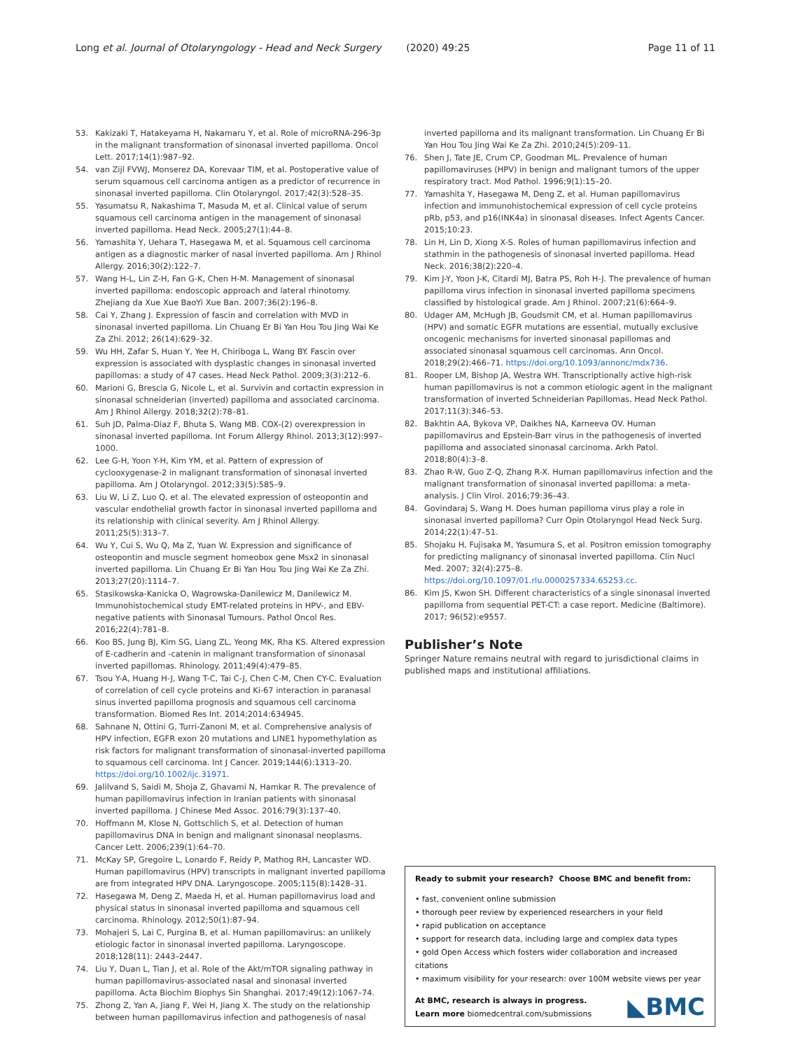Long et al. Journal of Otolaryngology - Head and Neck Surgery (2020) 49:25 Page 11 of 11
53. Kakizaki T, Hatakeyama H, Nakamaru Y, et al. Role of microRNA-296-3p in the malignant transformation of sinonasal inverted papilloma. Oncol Lett. 2017;14(1):987–92.
54. van Zijl FVWJ, Monserez DA, Korevaar TIM, et al. Postoperative value of serum squamous cell carcinoma antigen as a predictor of recurrence in sinonasal inverted papilloma. Clin Otolaryngol. 2017;42(3):528–35.
55. Yasumatsu R, Nakashima T, Masuda M, et al. Clinical value of serum squamous cell carcinoma antigen in the management of sinonasal inverted papilloma. Head Neck. 2005;27(1):44–8.
56. Yamashita Y, Uehara T, Hasegawa M, et al. Squamous cell carcinoma antigen as a diagnostic marker of nasal inverted papilloma. Am J Rhinol Allergy. 2016;30(2):122–7.
57. Wang H-L, Lin Z-H, Fan G-K, Chen H-M. Management of sinonasal inverted papilloma: endoscopic approach and lateral rhinotomy. Zhejiang da Xue Xue BaoYi Xue Ban. 2007;36(2):196–8.
58. Cai Y, Zhang J. Expression of fascin and correlation with MVD in sinonasal inverted papilloma. Lin Chuang Er Bi Yan Hou Tou Jing Wai Ke Za Zhi. 2012; 26(14):629–32.
59. Wu HH, Zafar S, Huan Y, Yee H, Chiriboga L, Wang BY. Fascin over expression is associated with dysplastic changes in sinonasal inverted papillomas: a study of 47 cases. Head Neck Pathol. 2009;3(3):212–6.
60. Marioni G, Brescia G, Nicole L, et al. Survivin and cortactin expression in sinonasal schneiderian (inverted) papilloma and associated carcinoma. Am J Rhinol Allergy. 2018;32(2):78–81.
61. Suh JD, Palma-Diaz F, Bhuta S, Wang MB. COX-(2) overexpression in sinonasal inverted papilloma. Int Forum Allergy Rhinol. 2013;3(12):997–1000.
62. Lee G-H, Yoon Y-H, Kim YM, et al. Pattern of expression of cyclooxygenase-2 in malignant transformation of sinonasal inverted papilloma. Am J Otolaryngol. 2012;33(5):585–9.
63. Liu W, Li Z, Luo Q, et al. The elevated expression of osteopontin and vascular endothelial growth factor in sinonasal inverted papilloma and its relationship with clinical severity. Am J Rhinol Allergy. 2011;25(5):313–7.
64. Wu Y, Cui S, Wu Q, Ma Z, Yuan W. Expression and significance of osteopontin and muscle segment homeobox gene Msx2 in sinonasal inverted papilloma. Lin Chuang Er Bi Yan Hou Tou Jing Wai Ke Za Zhi. 2013;27(20):1114–7.
65. Stasikowska-Kanicka O, Wagrowska-Danilewicz M, Danilewicz M. Immunohistochemical study EMT-related proteins in HPV-, and EBV-negative patients with Sinonasal Tumours. Pathol Oncol Res. 2016;22(4):781–8.
66. Koo BS, Jung BJ, Kim SG, Liang ZL, Yeong MK, Rha KS. Altered expression of E-cadherin and -catenin in malignant transformation of sinonasal inverted papillomas. Rhinology. 2011;49(4):479–85.
67. Tsou Y-A, Huang H-J, Wang T-C, Tai C-J, Chen C-M, Chen CY-C. Evaluation of correlation of cell cycle proteins and Ki-67 interaction in paranasal sinus inverted papilloma prognosis and squamous cell carcinoma transformation. Biomed Res Int. 2014;2014:634945.
68. Sahnane N, Ottini G, Turri-Zanoni M, et al. Comprehensive analysis of HPV infection, EGFR exon 20 mutations and LINE1 hypomethylation as risk factors for malignant transformation of sinonasal-inverted papilloma to squamous cell carcinoma. Int J Cancer. 2019;144(6):1313–20. https://doi.org/10.1002/ijc.31971.
69. Jalilvand S, Saidi M, Shoja Z, Ghavami N, Hamkar R. The prevalence of human papillomavirus infection in Iranian patients with sinonasal inverted papilloma. J Chinese Med Assoc. 2016;79(3):137–40.
70. Hoffmann M, Klose N, Gottschlich S, et al. Detection of human papillomavirus DNA in benign and malignant sinonasal neoplasms. Cancer Lett. 2006;239(1):64–70.
71. McKay SP, Gregoire L, Lonardo F, Reidy P, Mathog RH, Lancaster WD. Human papillomavirus (HPV) transcripts in malignant inverted papilloma are from integrated HPV DNA. Laryngoscope. 2005;115(8):1428–31.
72. Hasegawa M, Deng Z, Maeda H, et al. Human papillomavirus load and physical status in sinonasal inverted papilloma and squamous cell carcinoma. Rhinology. 2012;50(1):87–94.
73. Mohajeri S, Lai C, Purgina B, et al. Human papillomavirus: an unlikely etiologic factor in sinonasal inverted papilloma. Laryngoscope. 2018;128(11): 2443–2447.
74. Liu Y, Duan L, Tian J, et al. Role of the Akt/mTOR signaling pathway in human papillomavirus-associated nasal and sinonasal inverted papilloma. Acta Biochim Biophys Sin Shanghai. 2017;49(12):1067–74.
75. Zhong Z, Yan A, Jiang F, Wei H, Jiang X. The study on the relationship between human papillomavirus infection and pathogenesis of nasal
inverted papilloma and its malignant transformation. Lin Chuang Er Bi Yan Hou Tou Jing Wai Ke Za Zhi. 2010;24(5):209–11.
76. Shen J, Tate JE, Crum CP, Goodman ML. Prevalence of human papillomaviruses (HPV) in benign and malignant tumors of the upper respiratory tract. Mod Pathol. 1996;9(1):15–20.
77. Yamashita Y, Hasegawa M, Deng Z, et al. Human papillomavirus infection and immunohistochemical expression of cell cycle proteins pRb, p53, and p16(INK4a) in sinonasal diseases. Infect Agents Cancer. 2015;10:23.
78. Lin H, Lin D, Xiong X-S. Roles of human papillomavirus infection and stathmin in the pathogenesis of sinonasal inverted papilloma. Head Neck. 2016;38(2):220–4.
79. Kim J-Y, Yoon J-K, Citardi MJ, Batra PS, Roh H-J. The prevalence of human papilloma virus infection in sinonasal inverted papilloma specimens classified by histological grade. Am J Rhinol. 2007;21(6):664–9.
80. Udager AM, McHugh JB, Goudsmit CM, et al. Human papillomavirus (HPV) and somatic EGFR mutations are essential, mutually exclusive oncogenic mechanisms for inverted sinonasal papillomas and associated sinonasal squamous cell carcinomas. Ann Oncol. 2018;29(2):466–71. https://doi.org/10.1093/annonc/mdx736.
81. Rooper LM, Bishop JA, Westra WH. Transcriptionally active high-risk human papillomavirus is not a common etiologic agent in the malignant transformation of inverted Schneiderian Papillomas. Head Neck Pathol. 2017;11(3):346–53.
82. Bakhtin AA, Bykova VP, Daikhes NA, Karneeva OV. Human papillomavirus and Epstein-Barr virus in the pathogenesis of inverted papilloma and associated sinonasal carcinoma. Arkh Patol. 2018;80(4):3–8.
83. Zhao R-W, Guo Z-Q, Zhang R-X. Human papillomavirus infection and the malignant transformation of sinonasal inverted papilloma: a meta-analysis. J Clin Virol. 2016;79:36–43.
84. Govindaraj S, Wang H. Does human papilloma virus play a role in sinonasal inverted papilloma? Curr Opin Otolaryngol Head Neck Surg. 2014;22(1):47–51.
85. Shojaku H, Fujisaka M, Yasumura S, et al. Positron emission tomography for predicting malignancy of sinonasal inverted papilloma. Clin Nucl Med. 2007; 32(4):275–8. https://doi.org/10.1097/01.rlu.0000257334.65253.cc.
86. Kim JS, Kwon SH. Different characteristics of a single sinonasal inverted papilloma from sequential PET-CT: a case report. Medicine (Baltimore). 2017; 96(52):e9557.
Publisher’s Note
Springer Nature remains neutral with regard to jurisdictional claims in published maps and institutional affiliations.
Ready to submit your research? Choose BMC and benefit from:
• fast, convenient online submission
• thorough peer review by experienced researchers in your field
• rapid publication on acceptance
• support for research data, including large and complex data types
• gold Open Access which fosters wider collaboration and increased citations
• maximum visibility for your research: over 100M website views per year
At BMC, research is always in progress.
◣BMC Learn more biomedcentral.com/submissions